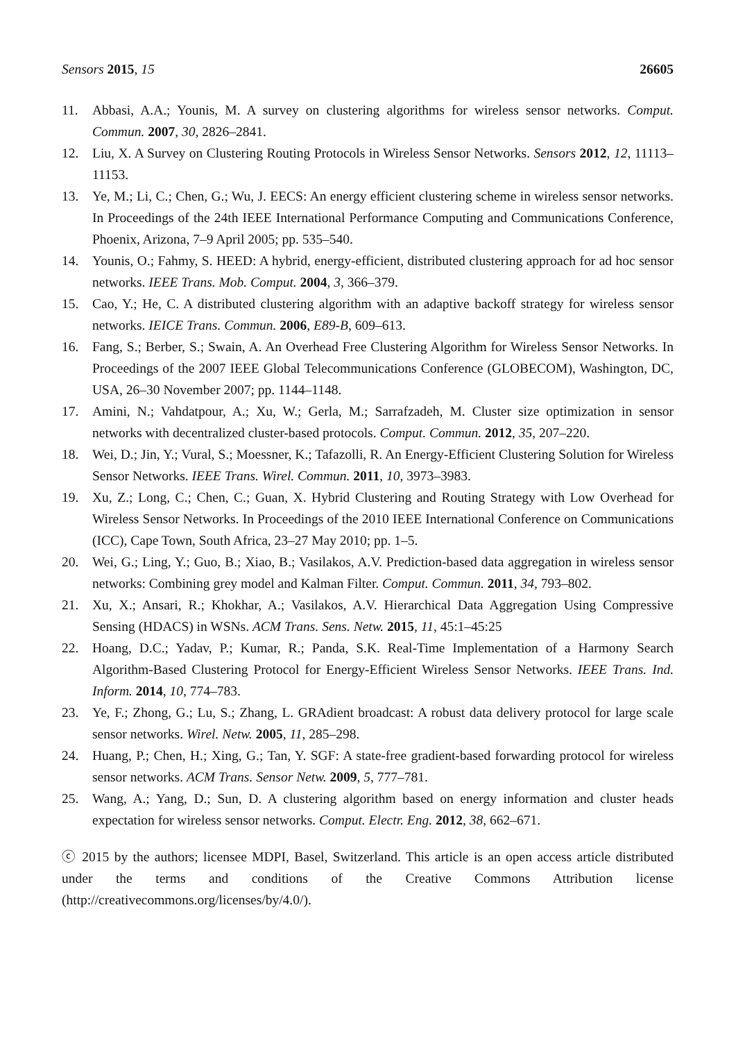Sensors 2015, 15 26605
11. Abbasi, A.A.; Younis, M. A survey on clustering algorithms for wireless sensor networks. Comput. Commun. 2007, 30, 2826–2841.
12. Liu, X. A Survey on Clustering Routing Protocols in Wireless Sensor Networks. Sensors 2012, 12, 11113–11153.
13. Ye, M.; Li, C.; Chen, G.; Wu, J. EECS: An energy efficient clustering scheme in wireless sensor networks. In Proceedings of the 24th IEEE International Performance Computing and Communications Conference, Phoenix, Arizona, 7–9 April 2005; pp. 535–540.
14. Younis, O.; Fahmy, S. HEED: A hybrid, energy-efficient, distributed clustering approach for ad hoc sensor networks. IEEE Trans. Mob. Comput. 2004, 3, 366–379.
15. Cao, Y.; He, C. A distributed clustering algorithm with an adaptive backoff strategy for wireless sensor networks. IEICE Trans. Commun. 2006, E89-B, 609–613.
16. Fang, S.; Berber, S.; Swain, A. An Overhead Free Clustering Algorithm for Wireless Sensor Networks. In Proceedings of the 2007 IEEE Global Telecommunications Conference (GLOBECOM), Washington, DC, USA, 26–30 November 2007; pp. 1144–1148.
17. Amini, N.; Vahdatpour, A.; Xu, W.; Gerla, M.; Sarrafzadeh, M. Cluster size optimization in sensor networks with decentralized cluster-based protocols. Comput. Commun. 2012, 35, 207–220.
18. Wei, D.; Jin, Y.; Vural, S.; Moessner, K.; Tafazolli, R. An Energy-Efficient Clustering Solution for Wireless Sensor Networks. IEEE Trans. Wirel. Commun. 2011, 10, 3973–3983.
19. Xu, Z.; Long, C.; Chen, C.; Guan, X. Hybrid Clustering and Routing Strategy with Low Overhead for Wireless Sensor Networks. In Proceedings of the 2010 IEEE International Conference on Communications (ICC), Cape Town, South Africa, 23–27 May 2010; pp. 1–5.
20. Wei, G.; Ling, Y.; Guo, B.; Xiao, B.; Vasilakos, A.V. Prediction-based data aggregation in wireless sensor networks: Combining grey model and Kalman Filter. Comput. Commun. 2011, 34, 793–802.
21. Xu, X.; Ansari, R.; Khokhar, A.; Vasilakos, A.V. Hierarchical Data Aggregation Using Compressive Sensing (HDACS) in WSNs. ACM Trans. Sens. Netw. 2015, 11, 45:1–45:25
22. Hoang, D.C.; Yadav, P.; Kumar, R.; Panda, S.K. Real-Time Implementation of a Harmony Search Algorithm-Based Clustering Protocol for Energy-Efficient Wireless Sensor Networks. IEEE Trans. Ind. Inform. 2014, 10, 774–783.
23. Ye, F.; Zhong, G.; Lu, S.; Zhang, L. GRAdient broadcast: A robust data delivery protocol for large scale sensor networks. Wirel. Netw. 2005, 11, 285–298.
24. Huang, P.; Chen, H.; Xing, G.; Tan, Y. SGF: A state-free gradient-based forwarding protocol for wireless sensor networks. ACM Trans. Sensor Netw. 2009, 5, 777–781.
25. Wang, A.; Yang, D.; Sun, D. A clustering algorithm based on energy information and cluster heads expectation for wireless sensor networks. Comput. Electr. Eng. 2012, 38, 662–671.
ⓒ 2015 by the authors; licensee MDPI, Basel, Switzerland. This article is an open access article distributed under the terms and conditions of the Creative Commons Attribution license (http://creativecommons.org/licenses/by/4.0/).